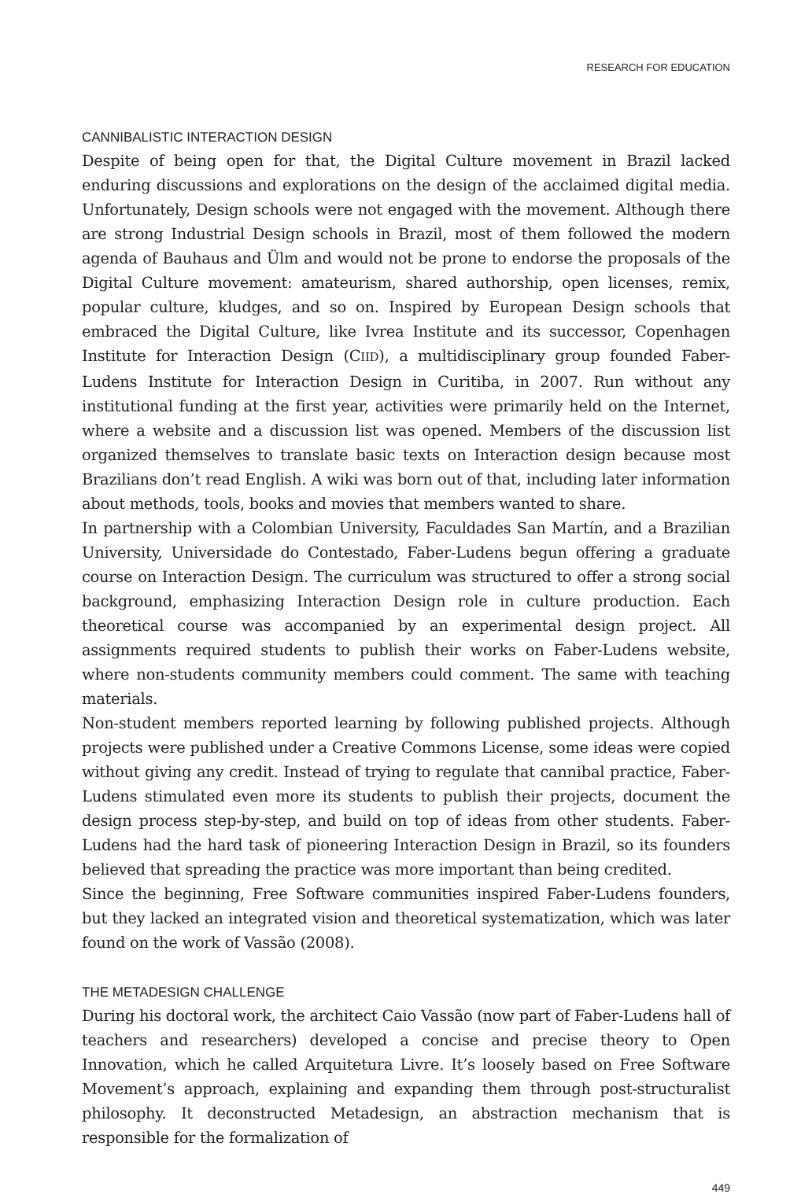RESEARCH FOR EDUCATION
CANNIBALISTIC INTERACTION DESIGN
Despite of being open for that, the Digital Culture movement in Brazil lacked enduring discussions and explorations on the design of the acclaimed digital media. Unfortunately, Design schools were not engaged with the movement. Although there are strong Industrial Design schools in Brazil, most of them followed the modern agenda of Bauhaus and Ülm and would not be prone to endorse the proposals of the Digital Culture movement: amateurism, shared authorship, open licenses, remix, popular culture, kludges, and so on. Inspired by European Design schools that embraced the Digital Culture, like Ivrea Institute and its successor, Copenhagen Institute for Interaction Design (CIID), a multidisciplinary group founded Faber-Ludens Institute for Interaction Design in Curitiba, in 2007. Run without any institutional funding at the first year, activities were primarily held on the Internet, where a website and a discussion list was opened. Members of the discussion list organized themselves to translate basic texts on Interaction design because most Brazilians don’t read English. A wiki was born out of that, including later information about methods, tools, books and movies that members wanted to share.
In partnership with a Colombian University, Faculdades San Martín, and a Brazilian University, Universidade do Contestado, Faber-Ludens begun offering a graduate course on Interaction Design. The curriculum was structured to offer a strong social background, emphasizing Interaction Design role in culture production. Each theoretical course was accompanied by an experimental design project. All assignments required students to publish their works on Faber-Ludens website, where non-students community members could comment. The same with teaching materials.
Non-student members reported learning by following published projects. Although projects were published under a Creative Commons License, some ideas were copied without giving any credit. Instead of trying to regulate that cannibal practice, Faber-Ludens stimulated even more its students to publish their projects, document the design process step-by-step, and build on top of ideas from other students. Faber-Ludens had the hard task of pioneering Interaction Design in Brazil, so its founders believed that spreading the practice was more important than being credited.
Since the beginning, Free Software communities inspired Faber-Ludens founders, but they lacked an integrated vision and theoretical systematization, which was later found on the work of Vassão (2008).
THE METADESIGN CHALLENGE
During his doctoral work, the architect Caio Vassão (now part of Faber-Ludens hall of teachers and researchers) developed a concise and precise theory to Open Innovation, which he called Arquitetura Livre. It’s loosely based on Free Software Movement’s approach, explaining and expanding them through post-structuralist philosophy. It deconstructed Metadesign, an abstraction mechanism that is responsible for the formalization of
449